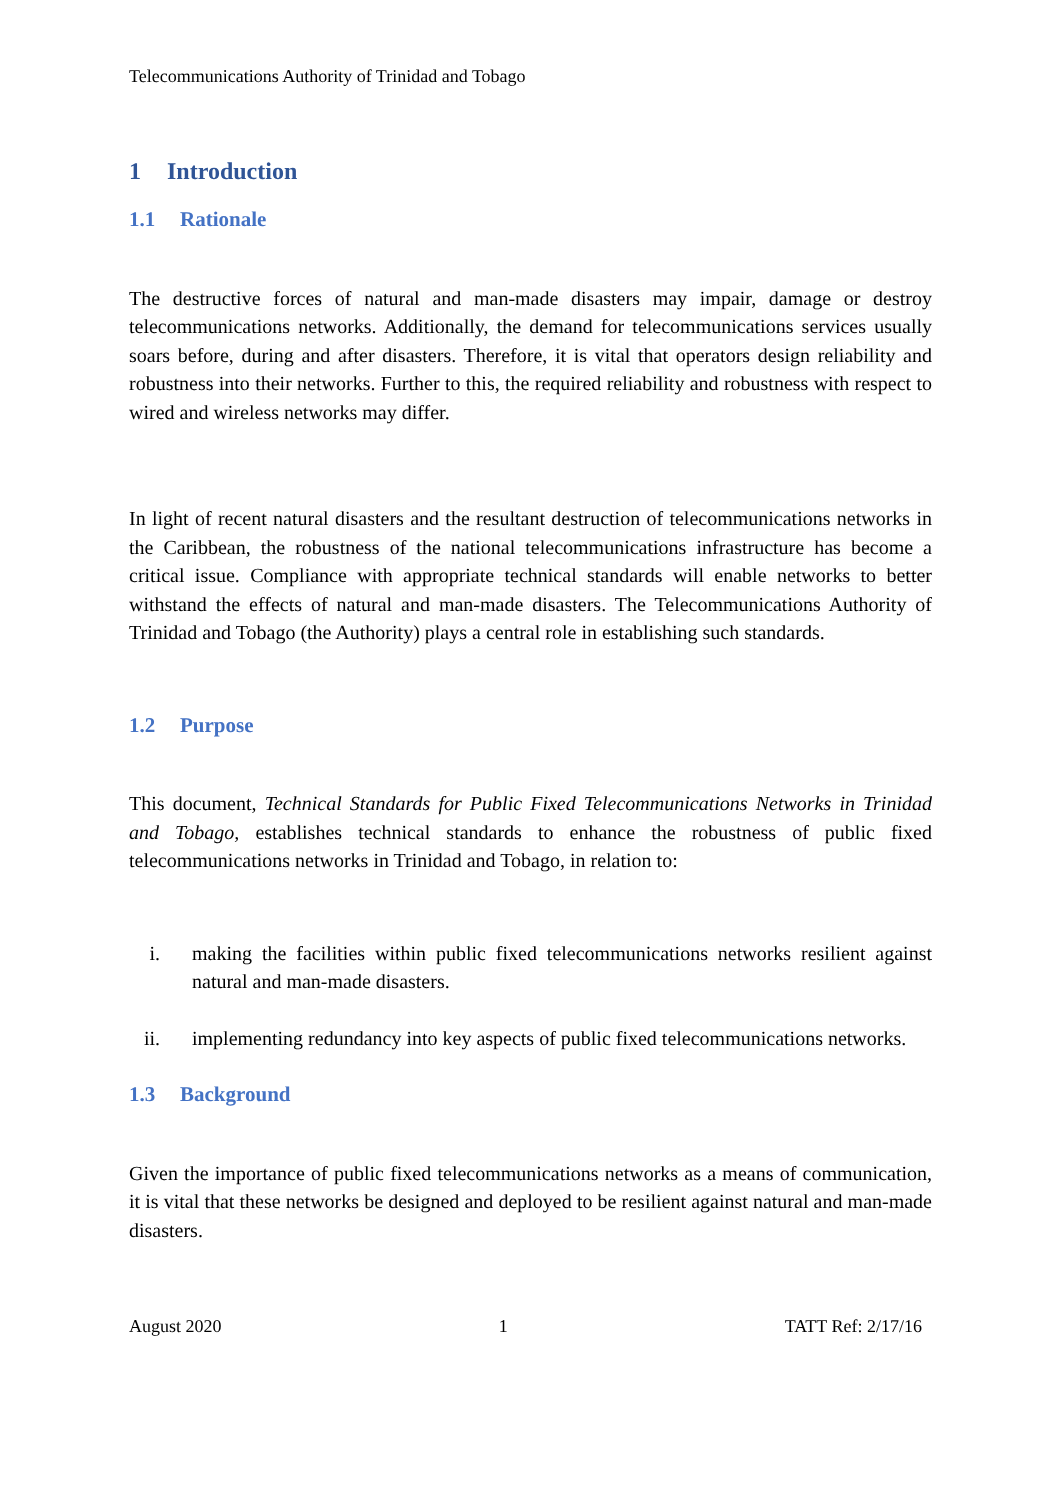Telecommunications Authority of Trinidad and Tobago
1 Introduction
1.1 Rationale
The destructive forces of natural and man-made disasters may impair, damage or destroy telecommunications networks. Additionally, the demand for telecommunications services usually soars before, during and after disasters. Therefore, it is vital that operators design reliability and robustness into their networks. Further to this, the required reliability and robustness with respect to wired and wireless networks may differ.
In light of recent natural disasters and the resultant destruction of telecommunications networks in the Caribbean, the robustness of the national telecommunications infrastructure has become a critical issue. Compliance with appropriate technical standards will enable networks to better withstand the effects of natural and man-made disasters. The Telecommunications Authority of Trinidad and Tobago (the Authority) plays a central role in establishing such standards.
1.2 Purpose
This document, Technical Standards for Public Fixed Telecommunications Networks in Trinidad and Tobago, establishes technical standards to enhance the robustness of public fixed telecommunications networks in Trinidad and Tobago, in relation to:
i. making the facilities within public fixed telecommunications networks resilient against natural and man-made disasters.
ii. implementing redundancy into key aspects of public fixed telecommunications networks.
1.3 Background
Given the importance of public fixed telecommunications networks as a means of communication, it is vital that these networks be designed and deployed to be resilient against natural and man-made disasters.
August 2020 1 TATT Ref: 2/17/16